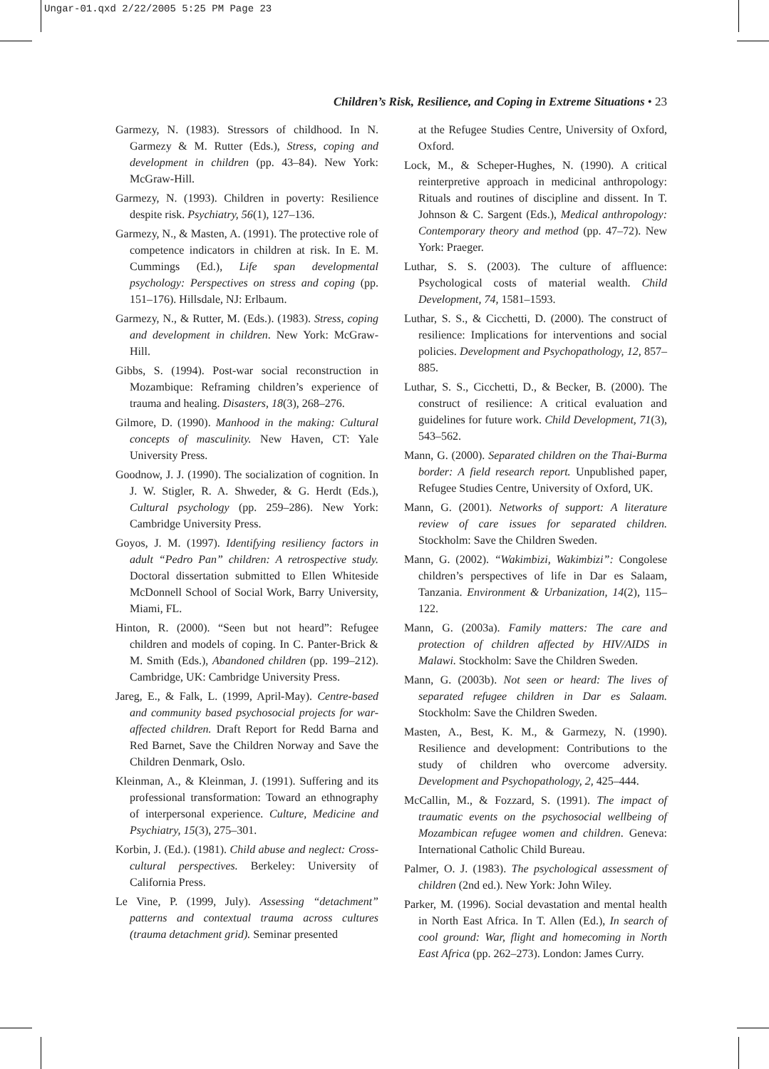Ungar-01.qxd 2/22/2005 5:25 PM Page 23
Children’s Risk, Resilience, and Coping in Extreme Situations • 23
Garmezy, N. (1983). Stressors of childhood. In N. Garmezy & M. Rutter (Eds.), Stress, coping and development in children (pp. 43–84). New York: McGraw-Hill.
Garmezy, N. (1993). Children in poverty: Resilience despite risk. Psychiatry, 56(1), 127–136.
Garmezy, N., & Masten, A. (1991). The protective role of competence indicators in children at risk. In E. M. Cummings (Ed.), Life span developmental psychology: Perspectives on stress and coping (pp. 151–176). Hillsdale, NJ: Erlbaum.
Garmezy, N., & Rutter, M. (Eds.). (1983). Stress, coping and development in children. New York: McGraw-Hill.
Gibbs, S. (1994). Post-war social reconstruction in Mozambique: Reframing children’s experience of trauma and healing. Disasters, 18(3), 268–276.
Gilmore, D. (1990). Manhood in the making: Cultural concepts of masculinity. New Haven, CT: Yale University Press.
Goodnow, J. J. (1990). The socialization of cognition. In J. W. Stigler, R. A. Shweder, & G. Herdt (Eds.), Cultural psychology (pp. 259–286). New York: Cambridge University Press.
Goyos, J. M. (1997). Identifying resiliency factors in adult “Pedro Pan” children: A retrospective study. Doctoral dissertation submitted to Ellen Whiteside McDonnell School of Social Work, Barry University, Miami, FL.
Hinton, R. (2000). “Seen but not heard”: Refugee children and models of coping. In C. Panter-Brick & M. Smith (Eds.), Abandoned children (pp. 199–212). Cambridge, UK: Cambridge University Press.
Jareg, E., & Falk, L. (1999, April-May). Centre-based and community based psychosocial projects for war-affected children. Draft Report for Redd Barna and Red Barnet, Save the Children Norway and Save the Children Denmark, Oslo.
Kleinman, A., & Kleinman, J. (1991). Suffering and its professional transformation: Toward an ethnography of interpersonal experience. Culture, Medicine and Psychiatry, 15(3), 275–301.
Korbin, J. (Ed.). (1981). Child abuse and neglect: Cross-cultural perspectives. Berkeley: University of California Press.
Le Vine, P. (1999, July). Assessing “detachment” patterns and contextual trauma across cultures (trauma detachment grid). Seminar presented
at the Refugee Studies Centre, University of Oxford, Oxford.
Lock, M., & Scheper-Hughes, N. (1990). A critical reinterpretive approach in medicinal anthropology: Rituals and routines of discipline and dissent. In T. Johnson & C. Sargent (Eds.), Medical anthropology: Contemporary theory and method (pp. 47–72). New York: Praeger.
Luthar, S. S. (2003). The culture of affluence: Psychological costs of material wealth. Child Development, 74, 1581–1593.
Luthar, S. S., & Cicchetti, D. (2000). The construct of resilience: Implications for interventions and social policies. Development and Psychopathology, 12, 857–885.
Luthar, S. S., Cicchetti, D., & Becker, B. (2000). The construct of resilience: A critical evaluation and guidelines for future work. Child Development, 71(3), 543–562.
Mann, G. (2000). Separated children on the Thai-Burma border: A field research report. Unpublished paper, Refugee Studies Centre, University of Oxford, UK.
Mann, G. (2001). Networks of support: A literature review of care issues for separated children. Stockholm: Save the Children Sweden.
Mann, G. (2002). “Wakimbizi, Wakimbizi”: Congolese children’s perspectives of life in Dar es Salaam, Tanzania. Environment & Urbanization, 14(2), 115–122.
Mann, G. (2003a). Family matters: The care and protection of children affected by HIV/AIDS in Malawi. Stockholm: Save the Children Sweden.
Mann, G. (2003b). Not seen or heard: The lives of separated refugee children in Dar es Salaam. Stockholm: Save the Children Sweden.
Masten, A., Best, K. M., & Garmezy, N. (1990). Resilience and development: Contributions to the study of children who overcome adversity. Development and Psychopathology, 2, 425–444.
McCallin, M., & Fozzard, S. (1991). The impact of traumatic events on the psychosocial wellbeing of Mozambican refugee women and children. Geneva: International Catholic Child Bureau.
Palmer, O. J. (1983). The psychological assessment of children (2nd ed.). New York: John Wiley.
Parker, M. (1996). Social devastation and mental health in North East Africa. In T. Allen (Ed.), In search of cool ground: War, flight and homecoming in North East Africa (pp. 262–273). London: James Curry.